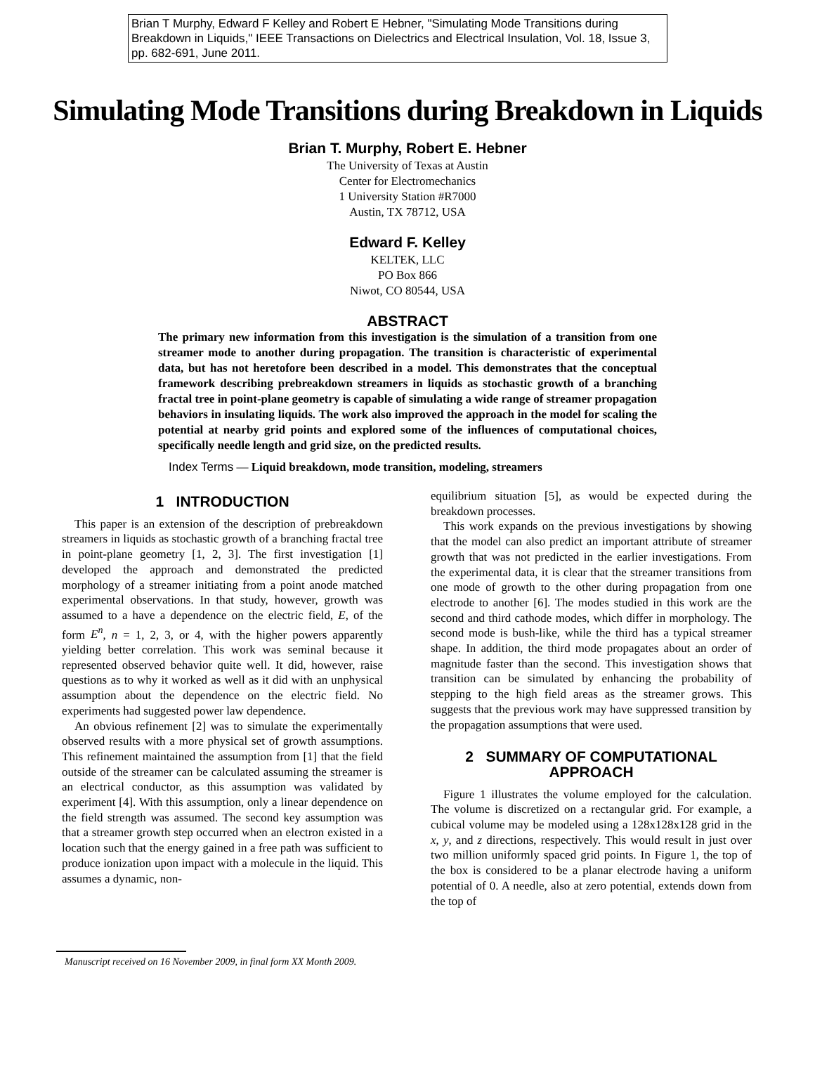Brian T Murphy, Edward F Kelley and Robert E Hebner, "Simulating Mode Transitions during Breakdown in Liquids," IEEE Transactions on Dielectrics and Electrical Insulation, Vol. 18, Issue 3, pp. 682-691, June 2011.
Simulating Mode Transitions during Breakdown in Liquids
Brian T. Murphy, Robert E. Hebner
The University of Texas at Austin
Center for Electromechanics
1 University Station #R7000
Austin, TX 78712, USA
Edward F. Kelley
KELTEK, LLC
PO Box 866
Niwot, CO 80544, USA
ABSTRACT
The primary new information from this investigation is the simulation of a transition from one streamer mode to another during propagation. The transition is characteristic of experimental data, but has not heretofore been described in a model. This demonstrates that the conceptual framework describing prebreakdown streamers in liquids as stochastic growth of a branching fractal tree in point-plane geometry is capable of simulating a wide range of streamer propagation behaviors in insulating liquids. The work also improved the approach in the model for scaling the potential at nearby grid points and explored some of the influences of computational choices, specifically needle length and grid size, on the predicted results.
Index Terms — Liquid breakdown, mode transition, modeling, streamers
1 INTRODUCTION
This paper is an extension of the description of prebreakdown streamers in liquids as stochastic growth of a branching fractal tree in point-plane geometry [1, 2, 3]. The first investigation [1] developed the approach and demonstrated the predicted morphology of a streamer initiating from a point anode matched experimental observations. In that study, however, growth was assumed to a have a dependence on the electric field, E, of the form E<sup>n</sup>, n = 1, 2, 3, or 4, with the higher powers apparently yielding better correlation. This work was seminal because it represented observed behavior quite well. It did, however, raise questions as to why it worked as well as it did with an unphysical assumption about the dependence on the electric field. No experiments had suggested power law dependence.
An obvious refinement [2] was to simulate the experimentally observed results with a more physical set of growth assumptions. This refinement maintained the assumption from [1] that the field outside of the streamer can be calculated assuming the streamer is an electrical conductor, as this assumption was validated by experiment [4]. With this assumption, only a linear dependence on the field strength was assumed. The second key assumption was that a streamer growth step occurred when an electron existed in a location such that the energy gained in a free path was sufficient to produce ionization upon impact with a molecule in the liquid. This assumes a dynamic, non-
equilibrium situation [5], as would be expected during the breakdown processes.
This work expands on the previous investigations by showing that the model can also predict an important attribute of streamer growth that was not predicted in the earlier investigations. From the experimental data, it is clear that the streamer transitions from one mode of growth to the other during propagation from one electrode to another [6]. The modes studied in this work are the second and third cathode modes, which differ in morphology. The second mode is bush-like, while the third has a typical streamer shape. In addition, the third mode propagates about an order of magnitude faster than the second. This investigation shows that transition can be simulated by enhancing the probability of stepping to the high field areas as the streamer grows. This suggests that the previous work may have suppressed transition by the propagation assumptions that were used.
2 SUMMARY OF COMPUTATIONAL APPROACH
Figure 1 illustrates the volume employed for the calculation. The volume is discretized on a rectangular grid. For example, a cubical volume may be modeled using a 128x128x128 grid in the x, y, and z directions, respectively. This would result in just over two million uniformly spaced grid points. In Figure 1, the top of the box is considered to be a planar electrode having a uniform potential of 0. A needle, also at zero potential, extends down from the top of
Manuscript received on 16 November 2009, in final form XX Month 2009.